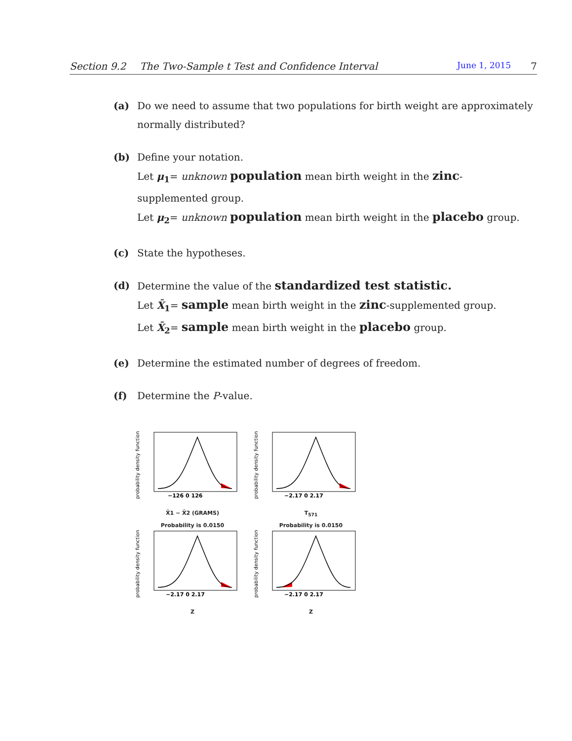Section 9.2 The Two-Sample t Test and Confidence Interval June 1, 2015 7
(a) Do we need to assume that two populations for birth weight are approximately normally distributed?
(b) Define your notation.
Let μ<sub>1</sub>= unknown population mean birth weight in the zinc-supplemented group.
Let μ<sub>2</sub>= unknown population mean birth weight in the placebo group.
(c) State the hypotheses.
(d) Determine the value of the standardized test statistic.
Let X̄<sub>1</sub>= sample mean birth weight in the zinc-supplemented group.
Let X̄<sub>2</sub>= sample mean birth weight in the placebo group.
(e) Determine the estimated number of degrees of freedom.
(f) Determine the P-value.
probability density function
−126 0 126
X̄1 − X̄2 (GRAMS)
probability density function
−2.17 0 2.17
T<sub>571</sub>
Probability is 0.0150
probability density function
−2.17 0 2.17
Z
Probability is 0.0150
probability density function
−2.17 0 2.17
Z